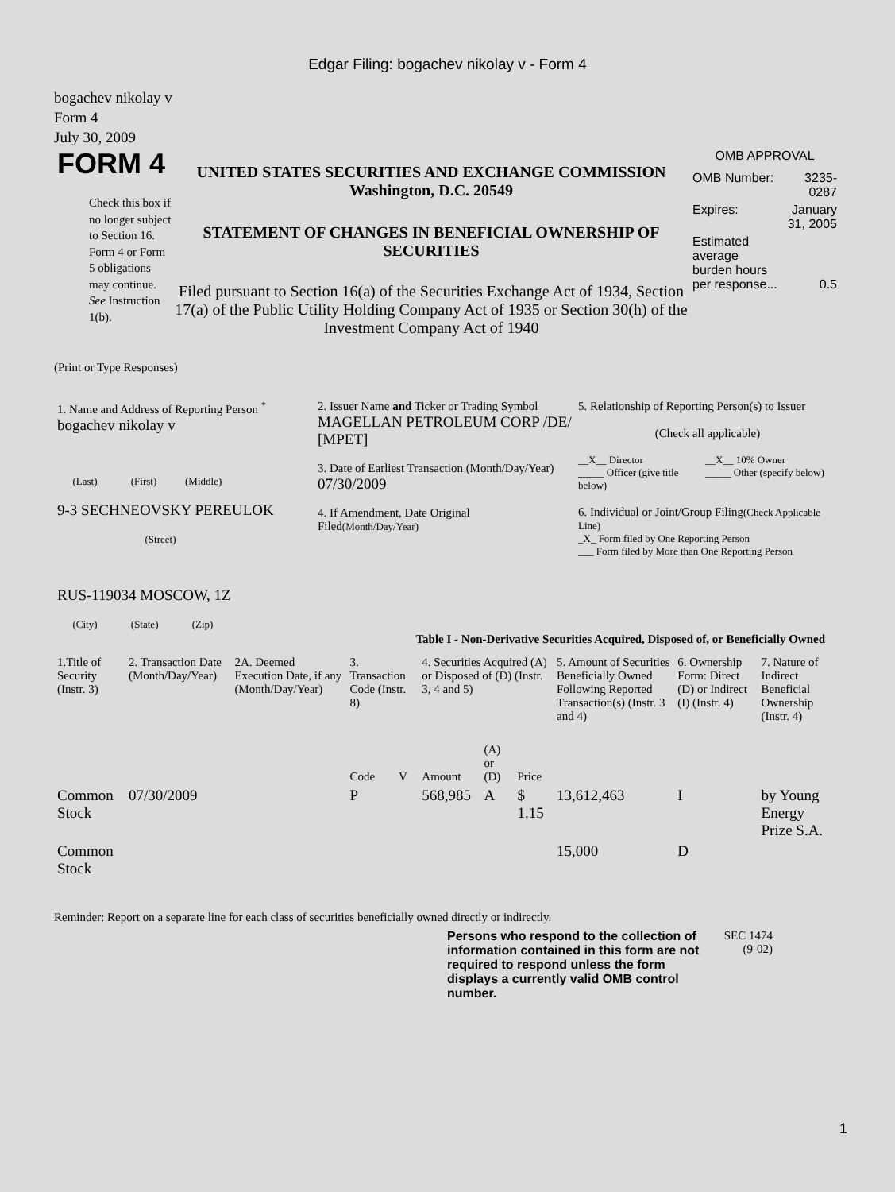Edgar Filing: bogachev nikolay v - Form 4
bogachev nikolay v
Form 4
July 30, 2009
FORM 4
Check this box if no longer subject to Section 16. Form 4 or Form 5 obligations may continue. See Instruction 1(b).
UNITED STATES SECURITIES AND EXCHANGE COMMISSION
Washington, D.C. 20549
STATEMENT OF CHANGES IN BENEFICIAL OWNERSHIP OF SECURITIES
Filed pursuant to Section 16(a) of the Securities Exchange Act of 1934, Section 17(a) of the Public Utility Holding Company Act of 1935 or Section 30(h) of the Investment Company Act of 1940
OMB APPROVAL
| OMB Number: | 3235-0287 |
| Expires: | January 31, 2005 |
| Estimated average burden hours per response... | 0.5 |
(Print or Type Responses)
| 1. Name and Address of Reporting Person <sup>*</sup> bogachev nikolay v (Last) (First) (Middle) 9-3 SECHNEOVSKY PEREULOK (Street) RUS-119034 MOSCOW, 1Z (City) (State) (Zip) | 2. Issuer Name and Ticker or Trading Symbol MAGELLAN PETROLEUM CORP /DE/ [MPET] 3. Date of Earliest Transaction (Month/Day/Year) 07/30/2009 4. If Amendment, Date Original Filed (Month/Day/Year) | 5. Relationship of Reporting Person(s) to Issuer (Check all applicable) __X__ Director _____ Officer (give title below) __X__ 10% Owner _____ Other (specify below) 6. Individual or Joint/Group Filing (Check Applicable Line) _X_ Form filed by One Reporting Person ___ Form filed by More than One Reporting Person |
Table I - Non-Derivative Securities Acquired, Disposed of, or Beneficially Owned
| 1.Title of Security (Instr. 3) | 2. Transaction Date (Month/Day/Year) | 2A. Deemed Execution Date, if any (Month/Day/Year) | 3. Transaction Code (Instr. 8) | | 4. Securities Acquired (A) or Disposed of (D) (Instr. 3, 4 and 5) | | | 5. Amount of Securities Beneficially Owned Following Reported Transaction(s) (Instr. 3 and 4) | 6. Ownership Form: Direct (D) or Indirect (I) (Instr. 4) | 7. Nature of Indirect Beneficial Ownership (Instr. 4) |
| --- | --- | --- | --- | --- | --- | --- | --- | --- | --- | --- |
| | | | Code | V | Amount | (A) or (D) | Price | | | |
| Common Stock | 07/30/2009 | | P | | 568,985 | A | $ 1.15 | 13,612,463 | I | by Young Energy Prize S.A. |
| Common Stock | | | | | | | | 15,000 | D | |
Reminder: Report on a separate line for each class of securities beneficially owned directly or indirectly.
Persons who respond to the collection of information contained in this form are not required to respond unless the form displays a currently valid OMB control number.
SEC 1474 (9-02)
1